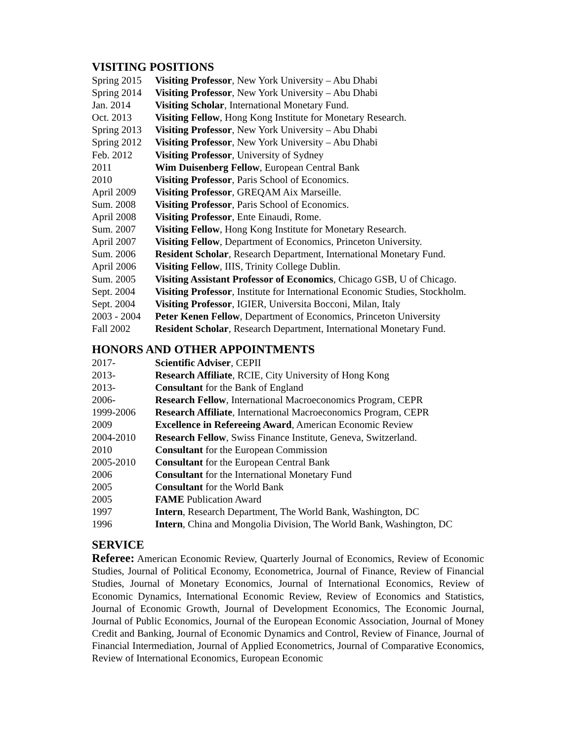VISITING POSITIONS
| Spring 2015 | Visiting Professor , New York University – Abu Dhabi |
| Spring 2014 | Visiting Professor , New York University – Abu Dhabi |
| Jan. 2014 | Visiting Scholar , International Monetary Fund. |
| Oct. 2013 | Visiting Fellow , Hong Kong Institute for Monetary Research. |
| Spring 2013 | Visiting Professor , New York University – Abu Dhabi |
| Spring 2012 | Visiting Professor , New York University – Abu Dhabi |
| Feb. 2012 | Visiting Professor , University of Sydney |
| 2011 | Wim Duisenberg Fellow , European Central Bank |
| 2010 | Visiting Professor , Paris School of Economics. |
| April 2009 | Visiting Professor , GREQAM Aix Marseille. |
| Sum. 2008 | Visiting Professor , Paris School of Economics. |
| April 2008 | Visiting Professor , Ente Einaudi, Rome. |
| Sum. 2007 | Visiting Fellow , Hong Kong Institute for Monetary Research. |
| April 2007 | Visiting Fellow , Department of Economics, Princeton University. |
| Sum. 2006 | Resident Scholar , Research Department, International Monetary Fund. |
| April 2006 | Visiting Fellow , IIIS, Trinity College Dublin. |
| Sum. 2005 | Visiting Assistant Professor of Economics , Chicago GSB, U of Chicago. |
| Sept. 2004 | Visiting Professor , Institute for International Economic Studies, Stockholm. |
| Sept. 2004 | Visiting Professor , IGIER, Universita Bocconi, Milan, Italy |
| 2003 - 2004 | Peter Kenen Fellow , Department of Economics, Princeton University |
| Fall 2002 | Resident Scholar , Research Department, International Monetary Fund. |
HONORS AND OTHER APPOINTMENTS
| 2017- | Scientific Adviser , CEPII |
| 2013- | Research Affiliate , RCIE, City University of Hong Kong |
| 2013- | Consultant for the Bank of England |
| 2006- | Research Fellow , International Macroeconomics Program, CEPR |
| 1999-2006 | Research Affiliate , International Macroeconomics Program, CEPR |
| 2009 | Excellence in Refereeing Award , American Economic Review |
| 2004-2010 | Research Fellow , Swiss Finance Institute, Geneva, Switzerland. |
| 2010 | Consultant for the European Commission |
| 2005-2010 | Consultant for the European Central Bank |
| 2006 | Consultant for the International Monetary Fund |
| 2005 | Consultant for the World Bank |
| 2005 | FAME Publication Award |
| 1997 | Intern , Research Department, The World Bank, Washington, DC |
| 1996 | Intern , China and Mongolia Division, The World Bank, Washington, DC |
SERVICE
Referee: American Economic Review, Quarterly Journal of Economics, Review of Economic Studies, Journal of Political Economy, Econometrica, Journal of Finance, Review of Financial Studies, Journal of Monetary Economics, Journal of International Economics, Review of Economic Dynamics, International Economic Review, Review of Economics and Statistics, Journal of Economic Growth, Journal of Development Economics, The Economic Journal, Journal of Public Economics, Journal of the European Economic Association, Journal of Money Credit and Banking, Journal of Economic Dynamics and Control, Review of Finance, Journal of Financial Intermediation, Journal of Applied Econometrics, Journal of Comparative Economics, Review of International Economics, European Economic